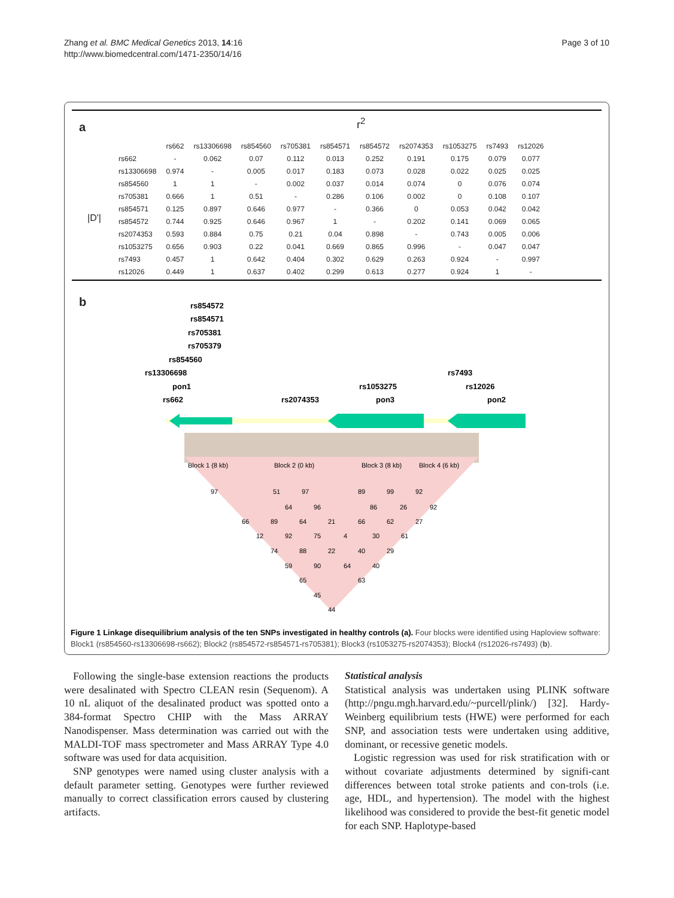Zhang et al. BMC Medical Genetics 2013, 14:16
http://www.biomedcentral.com/1471-2350/14/16
Page 3 of 10
a r<sup>2</sup>
|D'|
| | rs662 | rs13306698 | rs854560 | rs705381 | rs854571 | rs854572 | rs2074353 | rs1053275 | rs7493 | rs12026 |
| --- | --- | --- | --- | --- | --- | --- | --- | --- | --- | --- |
| rs662 | - | 0.062 | 0.07 | 0.112 | 0.013 | 0.252 | 0.191 | 0.175 | 0.079 | 0.077 |
| rs13306698 | 0.974 | - | 0.005 | 0.017 | 0.183 | 0.073 | 0.028 | 0.022 | 0.025 | 0.025 |
| rs854560 | 1 | 1 | - | 0.002 | 0.037 | 0.014 | 0.074 | 0 | 0.076 | 0.074 |
| rs705381 | 0.666 | 1 | 0.51 | - | 0.286 | 0.106 | 0.002 | 0 | 0.108 | 0.107 |
| rs854571 | 0.125 | 0.897 | 0.646 | 0.977 | - | 0.366 | 0 | 0.053 | 0.042 | 0.042 |
| rs854572 | 0.744 | 0.925 | 0.646 | 0.967 | 1 | - | 0.202 | 0.141 | 0.069 | 0.065 |
| rs2074353 | 0.593 | 0.884 | 0.75 | 0.21 | 0.04 | 0.898 | - | 0.743 | 0.005 | 0.006 |
| rs1053275 | 0.656 | 0.903 | 0.22 | 0.041 | 0.669 | 0.865 | 0.996 | - | 0.047 | 0.047 |
| rs7493 | 0.457 | 1 | 0.642 | 0.404 | 0.302 | 0.629 | 0.263 | 0.924 | - | 0.997 |
| rs12026 | 0.449 | 1 | 0.637 | 0.402 | 0.299 | 0.613 | 0.277 | 0.924 | 1 | - |
b
rs854572
rs854571
rs705381
rs705379
rs854560
rs13306698
pon1
rs662
rs2074353
rs1053275
pon3
rs7493
rs12026
pon2
Block 1 (8 kb)
Block 2 (0 kb)
Block 3 (8 kb)
Block 4 (6 kb)
97
51
97
89
99
92
64
96
86
26
92
66
89
64
21
66
62
27
12
92
75
4
30
61
74
88
22
40
29
59
90
64
40
65
63
45
44
Figure 1 Linkage disequilibrium analysis of the ten SNPs investigated in healthy controls (a). Four blocks were identified using Haploview software: Block1 (rs854560-rs13306698-rs662); Block2 (rs854572-rs854571-rs705381); Block3 (rs1053275-rs2074353); Block4 (rs12026-rs7493) (b).
Following the single-base extension reactions the products were desalinated with Spectro CLEAN resin (Sequenom). A 10 nL aliquot of the desalinated product was spotted onto a 384-format Spectro CHIP with the Mass ARRAY Nanodispenser. Mass determination was carried out with the MALDI-TOF mass spectrometer and Mass ARRAY Type 4.0 software was used for data acquisition.
SNP genotypes were named using cluster analysis with a default parameter setting. Genotypes were further reviewed manually to correct classification errors caused by clustering artifacts.
Statistical analysis
Statistical analysis was undertaken using PLINK software (http://pngu.mgh.harvard.edu/~purcell/plink/) [32]. Hardy-Weinberg equilibrium tests (HWE) were performed for each SNP, and association tests were undertaken using additive, dominant, or recessive genetic models.
Logistic regression was used for risk stratification with or without covariate adjustments determined by signifi-cant differences between total stroke patients and con-trols (i.e. age, HDL, and hypertension). The model with the highest likelihood was considered to provide the best-fit genetic model for each SNP. Haplotype-based